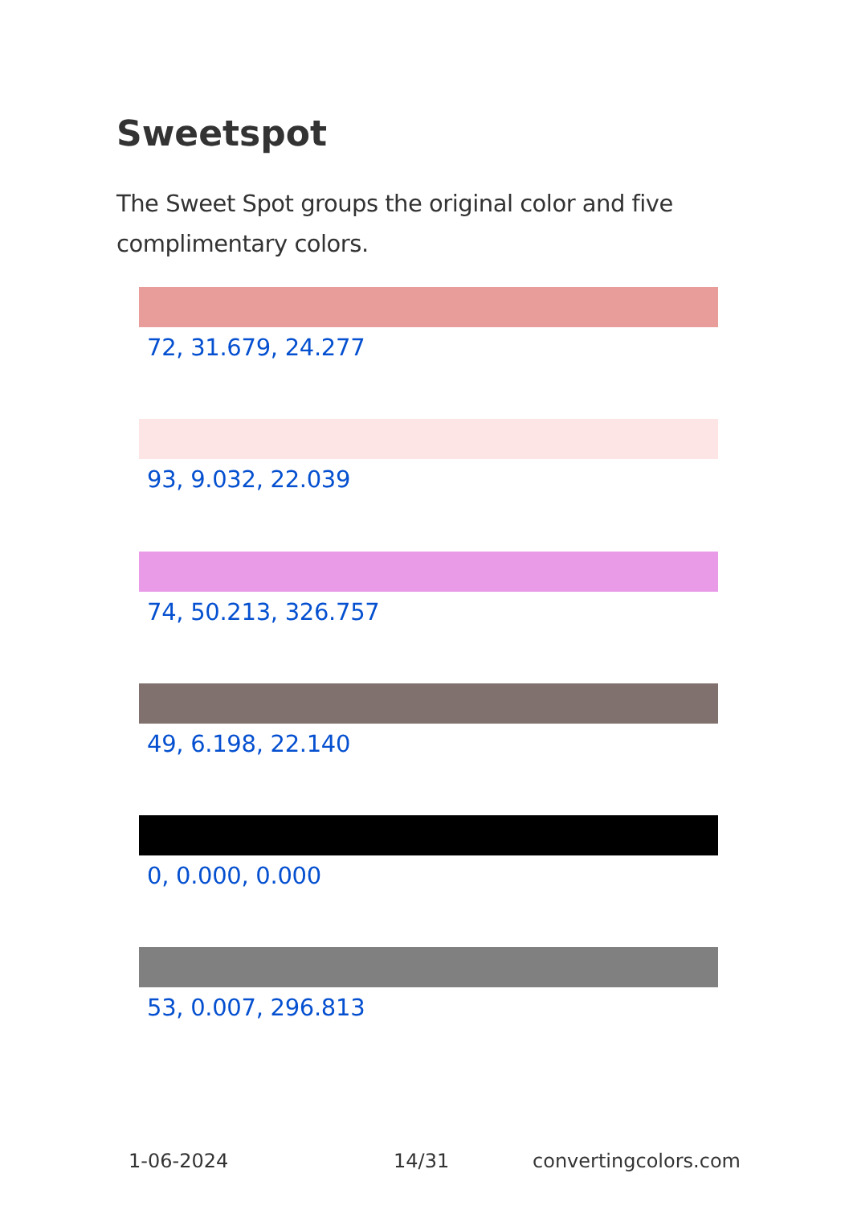Sweetspot
The Sweet Spot groups the original color and five complimentary colors.
72, 31.679, 24.277
93, 9.032, 22.039
74, 50.213, 326.757
49, 6.198, 22.140
0, 0.000, 0.000
53, 0.007, 296.813
1-06-2024 14/31 convertingcolors.com